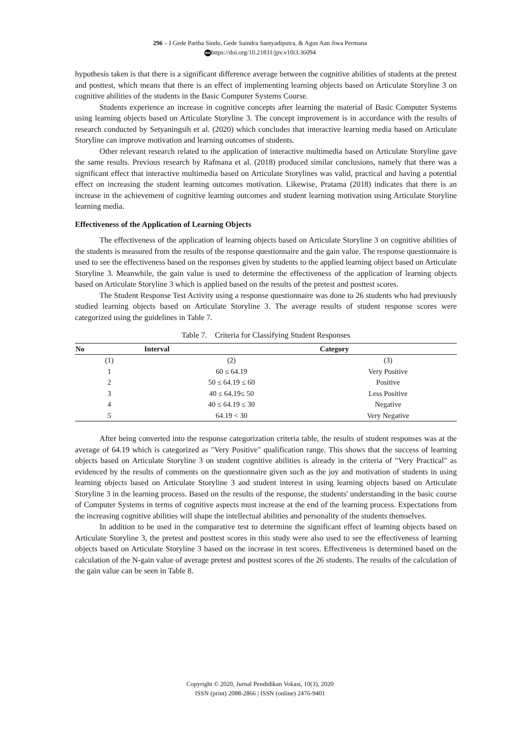296 – I Gede Partha Sindu, Gede Saindra Santyadiputra, & Agus Aan Jiwa Permana
doi https://doi.org/10.21831/jpv.v10i3.36094
hypothesis taken is that there is a significant difference average between the cognitive abilities of students at the pretest and posttest, which means that there is an effect of implementing learning objects based on Articulate Storyline 3 on cognitive abilities of the students in the Basic Computer Systems Course.
Students experience an increase in cognitive concepts after learning the material of Basic Computer Systems using learning objects based on Articulate Storyline 3. The concept improvement is in accordance with the results of research conducted by Setyaningsih et al. (2020) which concludes that interactive learning media based on Articulate Storyline can improve motivation and learning outcomes of students.
Other relevant research related to the application of interactive multimedia based on Articulate Storyline gave the same results. Previous research by Rafmana et al. (2018) produced similar conclusions, namely that there was a significant effect that interactive multimedia based on Articulate Storylines was valid, practical and having a potential effect on increasing the student learning outcomes motivation. Likewise, Pratama (2018) indicates that there is an increase in the achievement of cognitive learning outcomes and student learning motivation using Articulate Storyline learning media.
Effectiveness of the Application of Learning Objects
The effectiveness of the application of learning objects based on Articulate Storyline 3 on cognitive abilities of the students is measured from the results of the response questionnaire and the gain value. The response questionnaire is used to see the effectiveness based on the responses given by students to the applied learning object based on Articulate Storyline 3. Meanwhile, the gain value is used to determine the effectiveness of the application of learning objects based on Articulate Storyline 3 which is applied based on the results of the pretest and posttest scores.
The Student Response Test Activity using a response questionnaire was done to 26 students who had previously studied learning objects based on Articulate Storyline 3. The average results of student response scores were categorized using the guidelines in Table 7.
Table 7. Criteria for Classifying Student Responses
| No | Interval | Category |
| --- | --- | --- |
| (1) | (2) | (3) |
| 1 | 60 ≤ 64.19 | Very Positive |
| 2 | 50 ≤ 64.19 ≤ 60 | Positive |
| 3 | 40 ≤ 64.19≤ 50 | Less Positive |
| 4 | 40 ≤ 64.19 ≤ 30 | Negative |
| 5 | 64.19 < 30 | Very Negative |
After being converted into the response categorization criteria table, the results of student responses was at the average of 64.19 which is categorized as "Very Positive" qualification range. This shows that the success of learning objects based on Articulate Storyline 3 on student cognitive abilities is already in the criteria of "Very Practical" as evidenced by the results of comments on the questionnaire given such as the joy and motivation of students in using learning objects based on Articulate Storyline 3 and student interest in using learning objects based on Articulate Storyline 3 in the learning process. Based on the results of the response, the students' understanding in the basic course of Computer Systems in terms of cognitive aspects must increase at the end of the learning process. Expectations from the increasing cognitive abilities will shape the intellectual abilities and personality of the students themselves.
In addition to be used in the comparative test to determine the significant effect of learning objects based on Articulate Storyline 3, the pretest and posttest scores in this study were also used to see the effectiveness of learning objects based on Articulate Storyline 3 based on the increase in test scores. Effectiveness is determined based on the calculation of the N-gain value of average pretest and posttest scores of the 26 students. The results of the calculation of the gain value can be seen in Table 8.
Copyright © 2020, Jurnal Pendidikan Vokasi, 10(3), 2020
ISSN (print) 2088-2866 | ISSN (online) 2476-9401